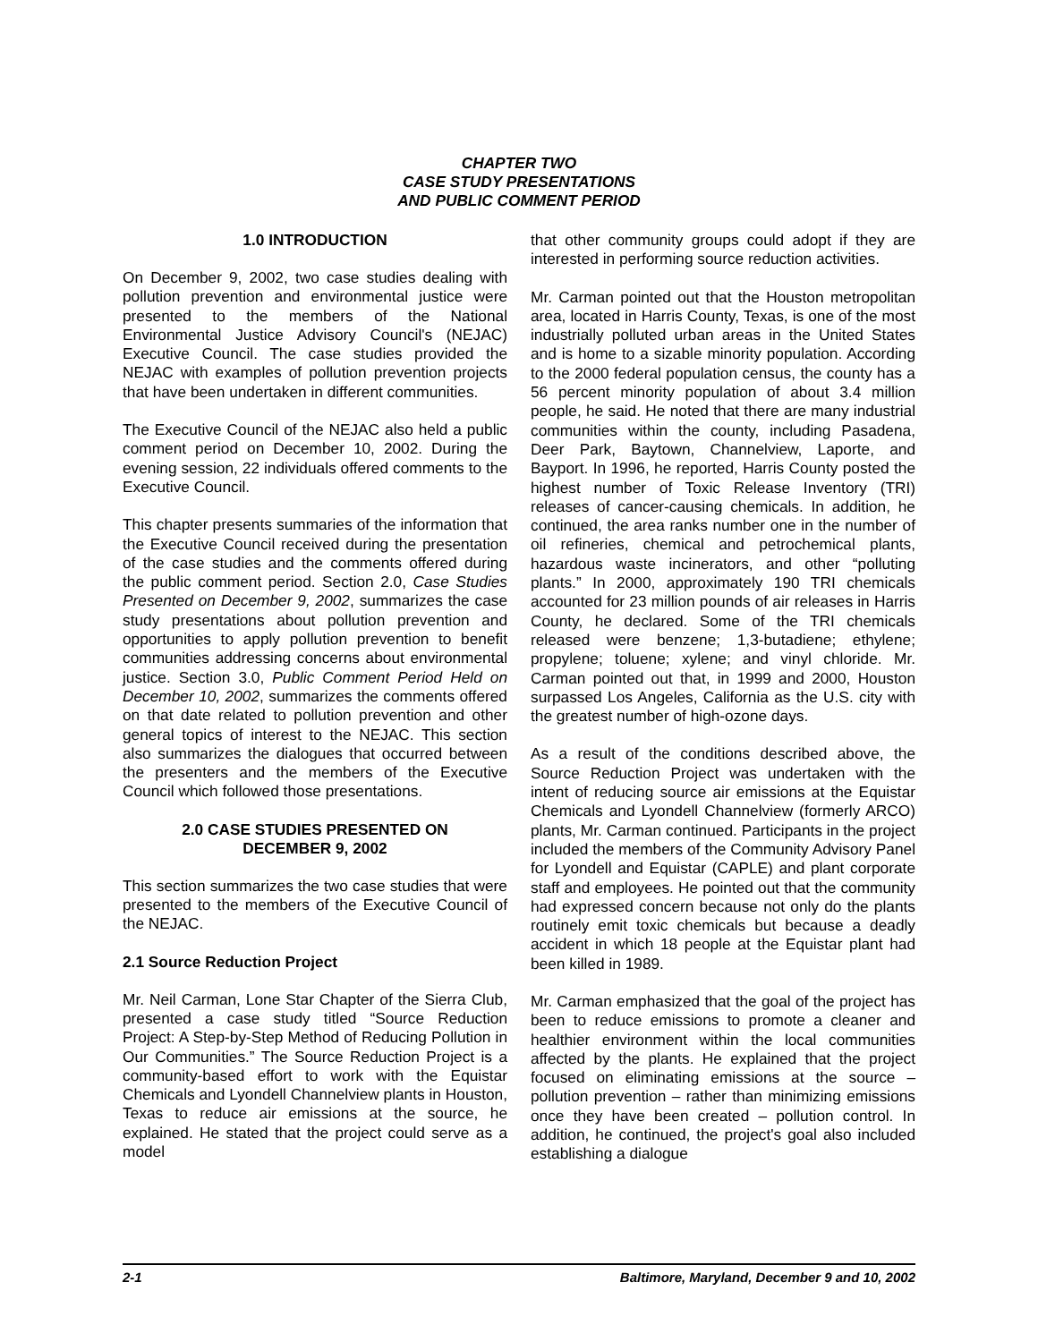CHAPTER TWO
CASE STUDY PRESENTATIONS
AND PUBLIC COMMENT PERIOD
1.0 INTRODUCTION
On December 9, 2002, two case studies dealing with pollution prevention and environmental justice were presented to the members of the National Environmental Justice Advisory Council's (NEJAC) Executive Council. The case studies provided the NEJAC with examples of pollution prevention projects that have been undertaken in different communities.
The Executive Council of the NEJAC also held a public comment period on December 10, 2002. During the evening session, 22 individuals offered comments to the Executive Council.
This chapter presents summaries of the information that the Executive Council received during the presentation of the case studies and the comments offered during the public comment period. Section 2.0, Case Studies Presented on December 9, 2002, summarizes the case study presentations about pollution prevention and opportunities to apply pollution prevention to benefit communities addressing concerns about environmental justice. Section 3.0, Public Comment Period Held on December 10, 2002, summarizes the comments offered on that date related to pollution prevention and other general topics of interest to the NEJAC. This section also summarizes the dialogues that occurred between the presenters and the members of the Executive Council which followed those presentations.
2.0 CASE STUDIES PRESENTED ON
DECEMBER 9, 2002
This section summarizes the two case studies that were presented to the members of the Executive Council of the NEJAC.
2.1 Source Reduction Project
Mr. Neil Carman, Lone Star Chapter of the Sierra Club, presented a case study titled “Source Reduction Project: A Step-by-Step Method of Reducing Pollution in Our Communities.” The Source Reduction Project is a community-based effort to work with the Equistar Chemicals and Lyondell Channelview plants in Houston, Texas to reduce air emissions at the source, he explained. He stated that the project could serve as a model
that other community groups could adopt if they are interested in performing source reduction activities.
Mr. Carman pointed out that the Houston metropolitan area, located in Harris County, Texas, is one of the most industrially polluted urban areas in the United States and is home to a sizable minority population. According to the 2000 federal population census, the county has a 56 percent minority population of about 3.4 million people, he said. He noted that there are many industrial communities within the county, including Pasadena, Deer Park, Baytown, Channelview, Laporte, and Bayport. In 1996, he reported, Harris County posted the highest number of Toxic Release Inventory (TRI) releases of cancer-causing chemicals. In addition, he continued, the area ranks number one in the number of oil refineries, chemical and petrochemical plants, hazardous waste incinerators, and other “polluting plants.” In 2000, approximately 190 TRI chemicals accounted for 23 million pounds of air releases in Harris County, he declared. Some of the TRI chemicals released were benzene; 1,3-butadiene; ethylene; propylene; toluene; xylene; and vinyl chloride. Mr. Carman pointed out that, in 1999 and 2000, Houston surpassed Los Angeles, California as the U.S. city with the greatest number of high-ozone days.
As a result of the conditions described above, the Source Reduction Project was undertaken with the intent of reducing source air emissions at the Equistar Chemicals and Lyondell Channelview (formerly ARCO) plants, Mr. Carman continued. Participants in the project included the members of the Community Advisory Panel for Lyondell and Equistar (CAPLE) and plant corporate staff and employees. He pointed out that the community had expressed concern because not only do the plants routinely emit toxic chemicals but because a deadly accident in which 18 people at the Equistar plant had been killed in 1989.
Mr. Carman emphasized that the goal of the project has been to reduce emissions to promote a cleaner and healthier environment within the local communities affected by the plants. He explained that the project focused on eliminating emissions at the source – pollution prevention – rather than minimizing emissions once they have been created – pollution control. In addition, he continued, the project's goal also included establishing a dialogue
2-1 Baltimore, Maryland, December 9 and 10, 2002